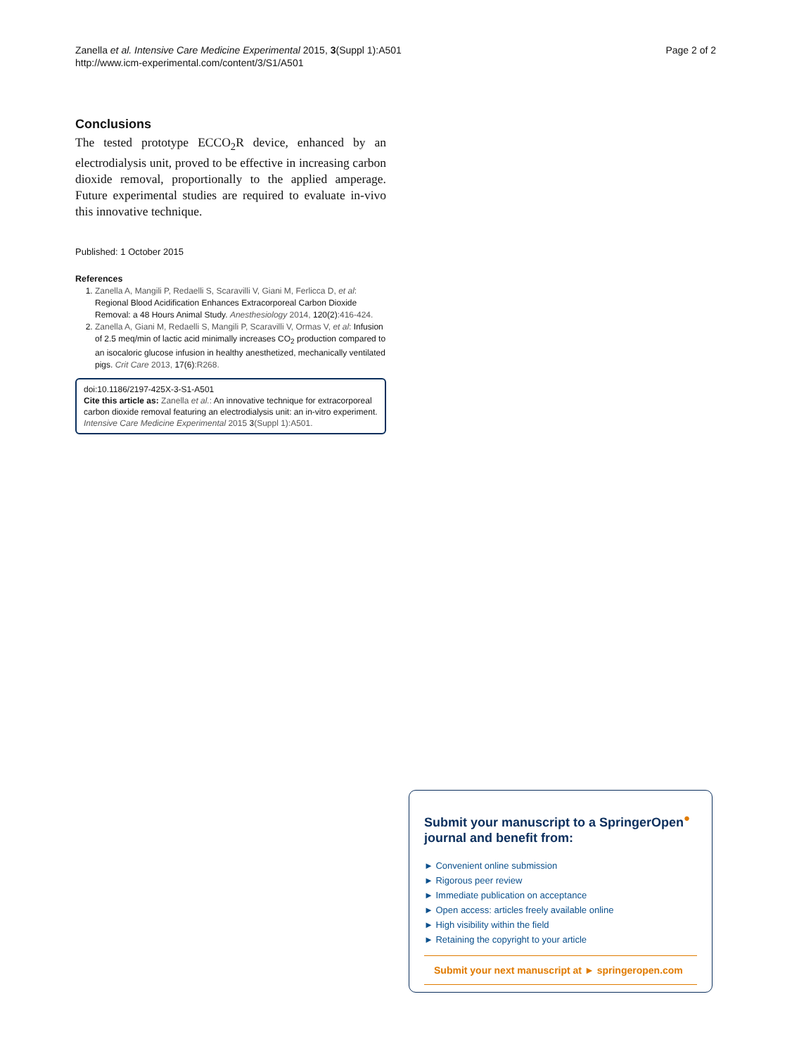Zanella et al. Intensive Care Medicine Experimental 2015, 3(Suppl 1):A501
http://www.icm-experimental.com/content/3/S1/A501
Page 2 of 2
Conclusions
The tested prototype ECCO<sub>2</sub>R device, enhanced by an electrodialysis unit, proved to be effective in increasing carbon dioxide removal, proportionally to the applied amperage. Future experimental studies are required to evaluate in-vivo this innovative technique.
Published: 1 October 2015
References
1. Zanella A, Mangili P, Redaelli S, Scaravilli V, Giani M, Ferlicca D, et al: Regional Blood Acidification Enhances Extracorporeal Carbon Dioxide Removal: a 48 Hours Animal Study. Anesthesiology 2014, 120(2):416-424.
2. Zanella A, Giani M, Redaelli S, Mangili P, Scaravilli V, Ormas V, et al: Infusion of 2.5 meq/min of lactic acid minimally increases CO<sub>2</sub> production compared to an isocaloric glucose infusion in healthy anesthetized, mechanically ventilated pigs. Crit Care 2013, 17(6):R268.
doi:10.1186/2197-425X-3-S1-A501
Cite this article as: Zanella et al.: An innovative technique for extracorporeal carbon dioxide removal featuring an electrodialysis unit: an in-vitro experiment. Intensive Care Medicine Experimental 2015 3(Suppl 1):A501.
Submit your manuscript to a SpringerOpen<sup>●</sup> journal and benefit from:
► Convenient online submission
► Rigorous peer review
► Immediate publication on acceptance
► Open access: articles freely available online
► High visibility within the field
► Retaining the copyright to your article
Submit your next manuscript at ► springeropen.com